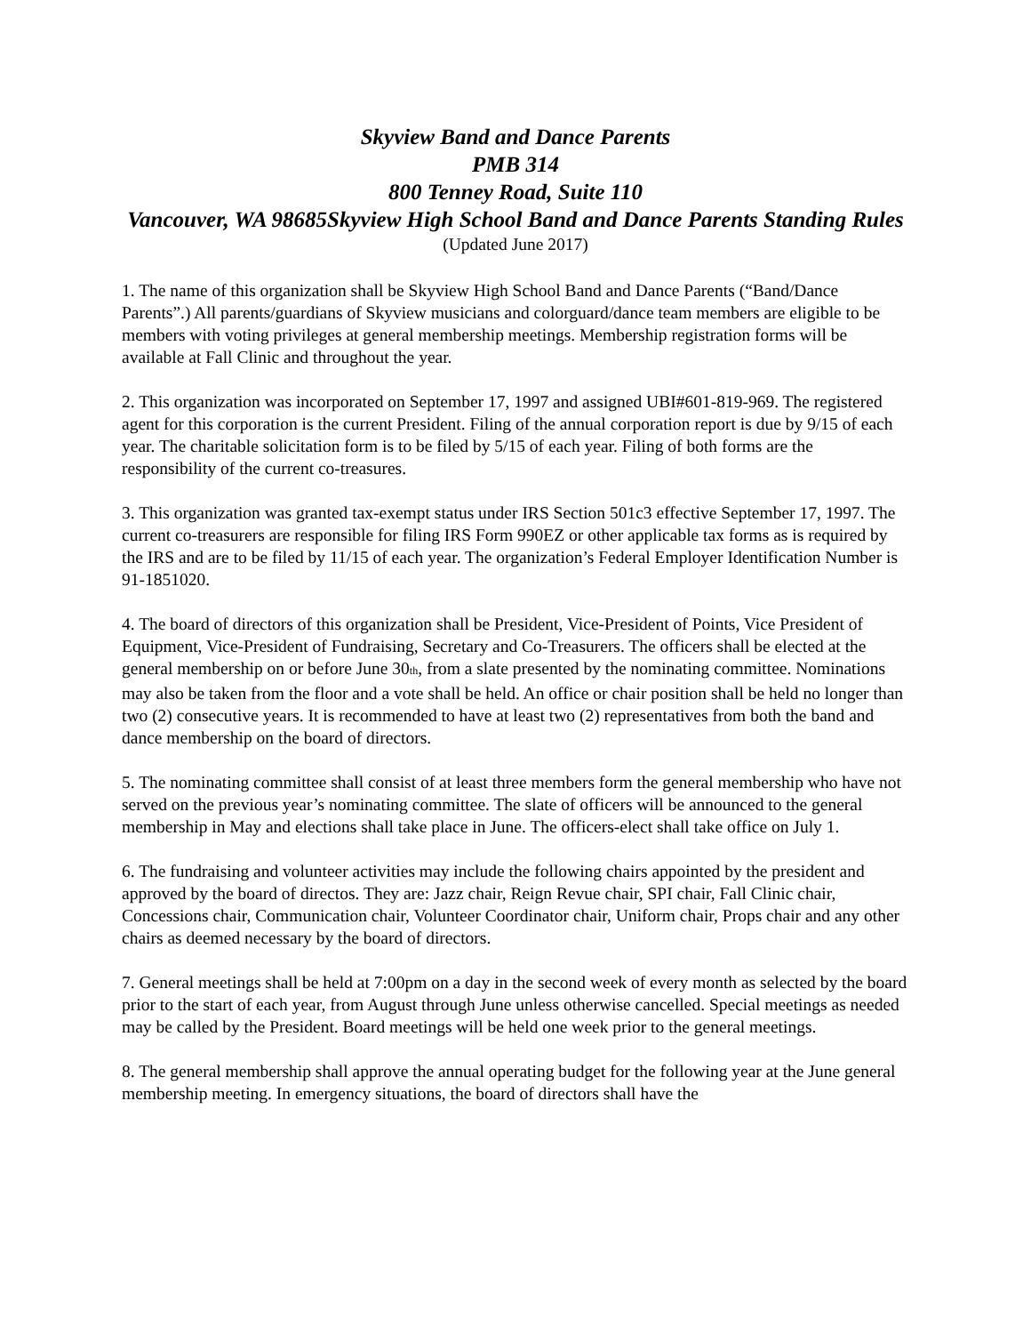Skyview Band and Dance Parents
PMB 314
800 Tenney Road, Suite 110
Vancouver, WA 98685Skyview High School Band and Dance Parents Standing Rules
(Updated June 2017)
1. The name of this organization shall be Skyview High School Band and Dance Parents (“Band/Dance Parents”.) All parents/guardians of Skyview musicians and colorguard/dance team members are eligible to be members with voting privileges at general membership meetings. Membership registration forms will be available at Fall Clinic and throughout the year.
2. This organization was incorporated on September 17, 1997 and assigned UBI#601-819-969. The registered agent for this corporation is the current President. Filing of the annual corporation report is due by 9/15 of each year. The charitable solicitation form is to be filed by 5/15 of each year. Filing of both forms are the responsibility of the current co-treasures.
3. This organization was granted tax-exempt status under IRS Section 501c3 effective September 17, 1997. The current co-treasurers are responsible for filing IRS Form 990EZ or other applicable tax forms as is required by the IRS and are to be filed by 11/15 of each year. The organization’s Federal Employer Identification Number is 91-1851020.
4. The board of directors of this organization shall be President, Vice-President of Points, Vice President of Equipment, Vice-President of Fundraising, Secretary and Co-Treasurers. The officers shall be elected at the general membership on or before June 30<sub>th</sub>, from a slate presented by the nominating committee. Nominations may also be taken from the floor and a vote shall be held. An office or chair position shall be held no longer than two (2) consecutive years. It is recommended to have at least two (2) representatives from both the band and dance membership on the board of directors.
5. The nominating committee shall consist of at least three members form the general membership who have not served on the previous year’s nominating committee. The slate of officers will be announced to the general membership in May and elections shall take place in June. The officers-elect shall take office on July 1.
6. The fundraising and volunteer activities may include the following chairs appointed by the president and approved by the board of directos. They are: Jazz chair, Reign Revue chair, SPI chair, Fall Clinic chair, Concessions chair, Communication chair, Volunteer Coordinator chair, Uniform chair, Props chair and any other chairs as deemed necessary by the board of directors.
7. General meetings shall be held at 7:00pm on a day in the second week of every month as selected by the board prior to the start of each year, from August through June unless otherwise cancelled. Special meetings as needed may be called by the President. Board meetings will be held one week prior to the general meetings.
8. The general membership shall approve the annual operating budget for the following year at the June general membership meeting. In emergency situations, the board of directors shall have the